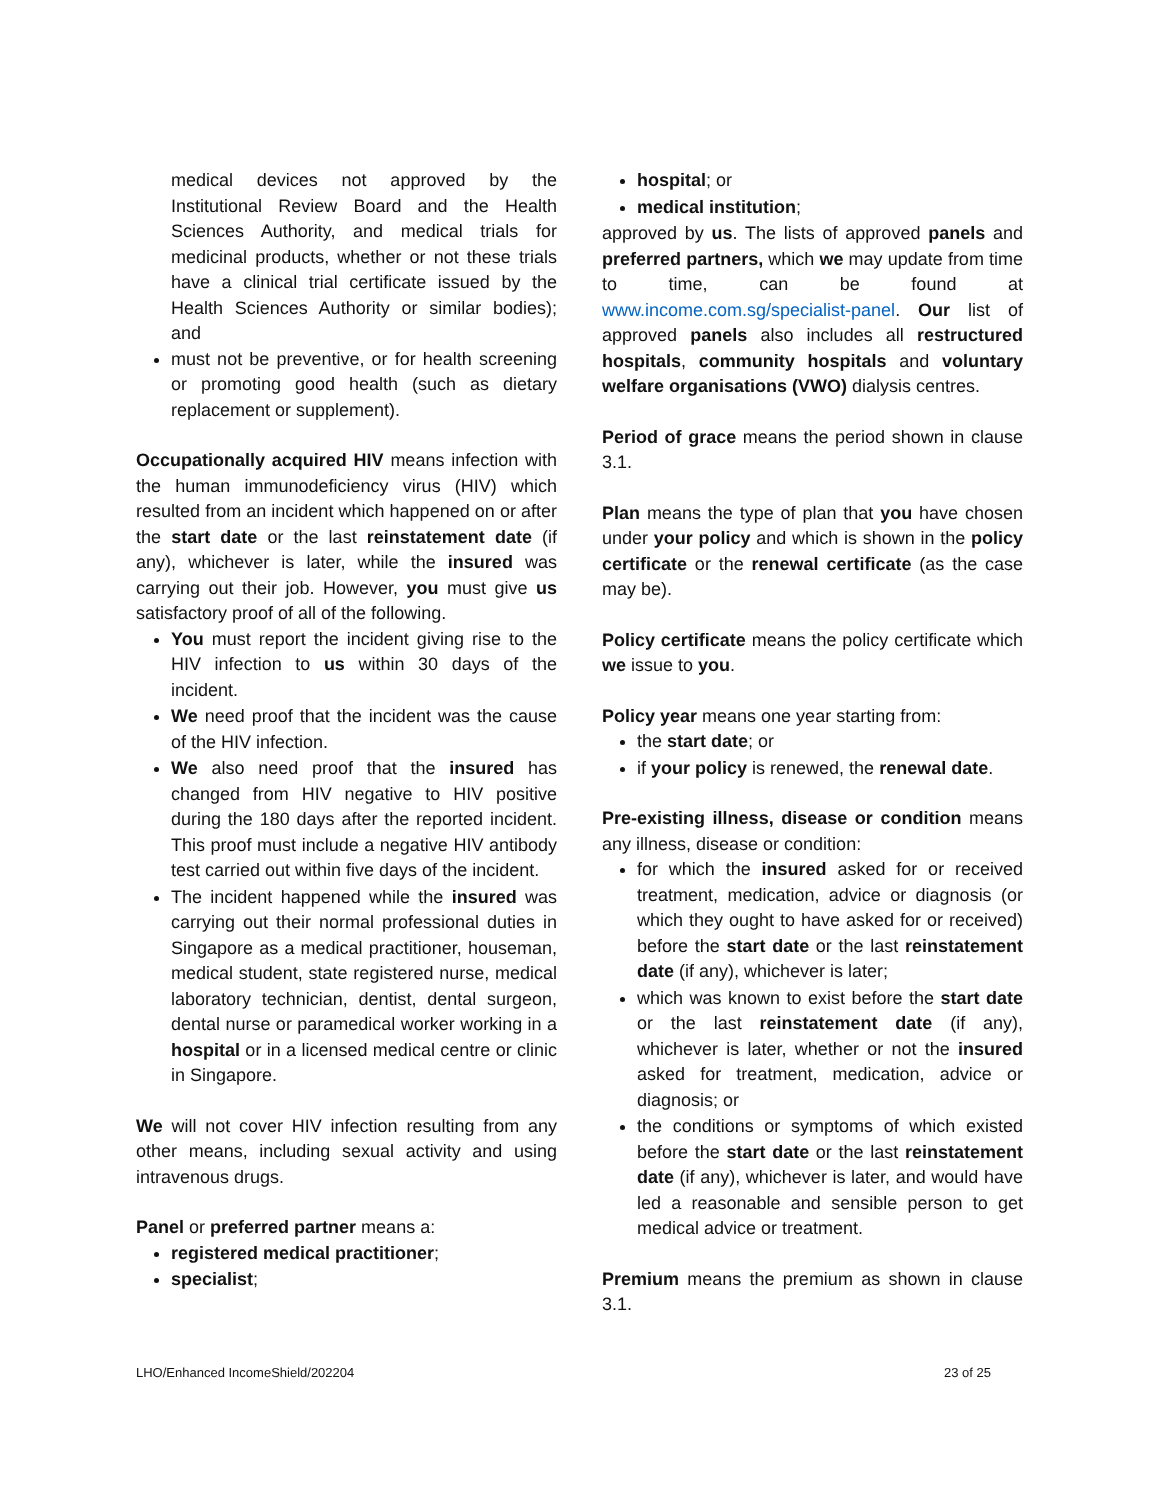medical devices not approved by the Institutional Review Board and the Health Sciences Authority, and medical trials for medicinal products, whether or not these trials have a clinical trial certificate issued by the Health Sciences Authority or similar bodies); and
must not be preventive, or for health screening or promoting good health (such as dietary replacement or supplement).
Occupationally acquired HIV means infection with the human immunodeficiency virus (HIV) which resulted from an incident which happened on or after the start date or the last reinstatement date (if any), whichever is later, while the insured was carrying out their job. However, you must give us satisfactory proof of all of the following.
You must report the incident giving rise to the HIV infection to us within 30 days of the incident.
We need proof that the incident was the cause of the HIV infection.
We also need proof that the insured has changed from HIV negative to HIV positive during the 180 days after the reported incident. This proof must include a negative HIV antibody test carried out within five days of the incident.
The incident happened while the insured was carrying out their normal professional duties in Singapore as a medical practitioner, houseman, medical student, state registered nurse, medical laboratory technician, dentist, dental surgeon, dental nurse or paramedical worker working in a hospital or in a licensed medical centre or clinic in Singapore.
We will not cover HIV infection resulting from any other means, including sexual activity and using intravenous drugs.
Panel or preferred partner means a:
registered medical practitioner;
specialist;
hospital; or
medical institution;
approved by us. The lists of approved panels and preferred partners, which we may update from time to time, can be found at www.income.com.sg/specialist-panel. Our list of approved panels also includes all restructured hospitals, community hospitals and voluntary welfare organisations (VWO) dialysis centres.
Period of grace means the period shown in clause 3.1.
Plan means the type of plan that you have chosen under your policy and which is shown in the policy certificate or the renewal certificate (as the case may be).
Policy certificate means the policy certificate which we issue to you.
Policy year means one year starting from:
the start date; or
if your policy is renewed, the renewal date.
Pre-existing illness, disease or condition means any illness, disease or condition:
for which the insured asked for or received treatment, medication, advice or diagnosis (or which they ought to have asked for or received) before the start date or the last reinstatement date (if any), whichever is later;
which was known to exist before the start date or the last reinstatement date (if any), whichever is later, whether or not the insured asked for treatment, medication, advice or diagnosis; or
the conditions or symptoms of which existed before the start date or the last reinstatement date (if any), whichever is later, and would have led a reasonable and sensible person to get medical advice or treatment.
Premium means the premium as shown in clause 3.1.
LHO/Enhanced IncomeShield/202204 23 of 25